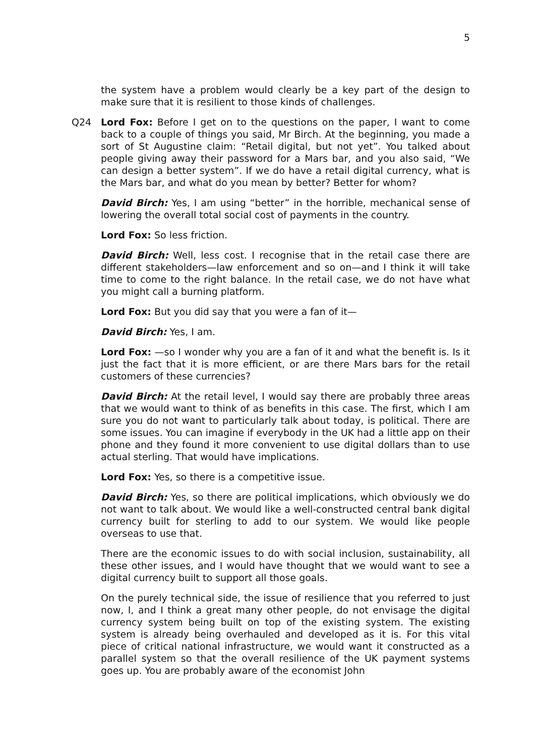5
the system have a problem would clearly be a key part of the design to make sure that it is resilient to those kinds of challenges.
Q24 Lord Fox: Before I get on to the questions on the paper, I want to come back to a couple of things you said, Mr Birch. At the beginning, you made a sort of St Augustine claim: “Retail digital, but not yet”. You talked about people giving away their password for a Mars bar, and you also said, “We can design a better system”. If we do have a retail digital currency, what is the Mars bar, and what do you mean by better? Better for whom?
David Birch: Yes, I am using “better” in the horrible, mechanical sense of lowering the overall total social cost of payments in the country.
Lord Fox: So less friction.
David Birch: Well, less cost. I recognise that in the retail case there are different stakeholders—law enforcement and so on—and I think it will take time to come to the right balance. In the retail case, we do not have what you might call a burning platform.
Lord Fox: But you did say that you were a fan of it—
David Birch: Yes, I am.
Lord Fox: —so I wonder why you are a fan of it and what the benefit is. Is it just the fact that it is more efficient, or are there Mars bars for the retail customers of these currencies?
David Birch: At the retail level, I would say there are probably three areas that we would want to think of as benefits in this case. The first, which I am sure you do not want to particularly talk about today, is political. There are some issues. You can imagine if everybody in the UK had a little app on their phone and they found it more convenient to use digital dollars than to use actual sterling. That would have implications.
Lord Fox: Yes, so there is a competitive issue.
David Birch: Yes, so there are political implications, which obviously we do not want to talk about. We would like a well-constructed central bank digital currency built for sterling to add to our system. We would like people overseas to use that.
There are the economic issues to do with social inclusion, sustainability, all these other issues, and I would have thought that we would want to see a digital currency built to support all those goals.
On the purely technical side, the issue of resilience that you referred to just now, I, and I think a great many other people, do not envisage the digital currency system being built on top of the existing system. The existing system is already being overhauled and developed as it is. For this vital piece of critical national infrastructure, we would want it constructed as a parallel system so that the overall resilience of the UK payment systems goes up. You are probably aware of the economist John